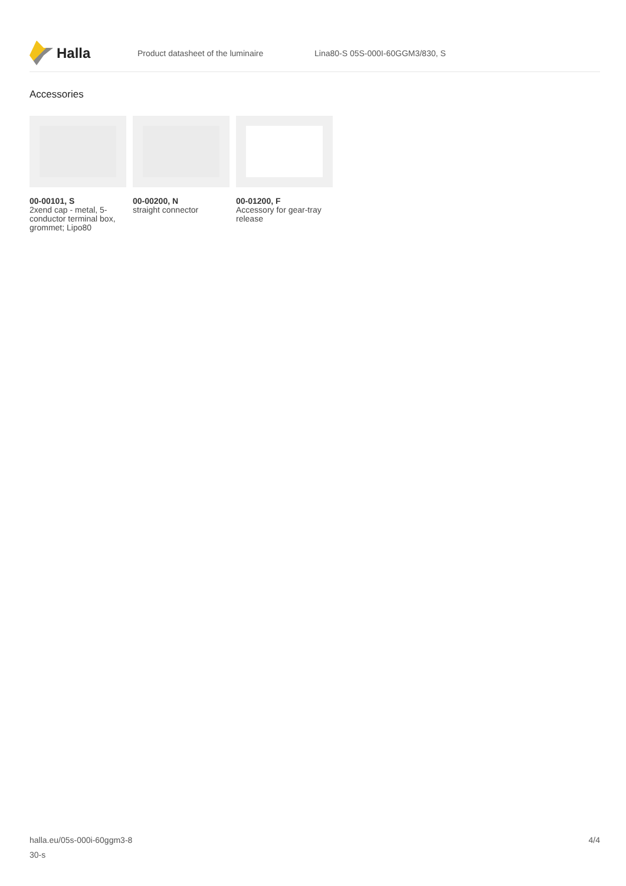Halla
Product datasheet of the luminaire
Lina80-S 05S-000I-60GGM3/830, S
Accessories
00-00101, S
2xend cap - metal, 5-conductor terminal box, grommet; Lipo80
00-00200, N
straight connector
00-01200, F
Accessory for gear-tray release
halla.eu/05s-000i-60ggm3-8
30-s
4/4